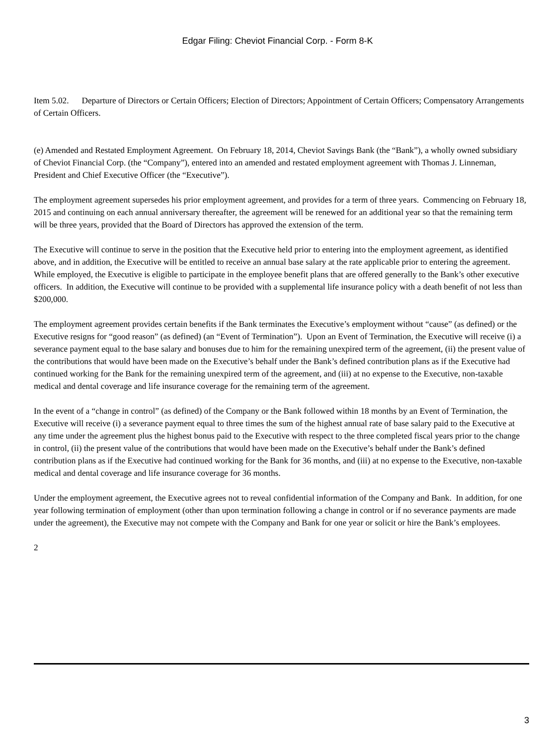Edgar Filing: Cheviot Financial Corp. - Form 8-K
Item 5.02. Departure of Directors or Certain Officers; Election of Directors; Appointment of Certain Officers; Compensatory Arrangements of Certain Officers.
(e) Amended and Restated Employment Agreement. On February 18, 2014, Cheviot Savings Bank (the “Bank”), a wholly owned subsidiary of Cheviot Financial Corp. (the “Company”), entered into an amended and restated employment agreement with Thomas J. Linneman, President and Chief Executive Officer (the “Executive”).
The employment agreement supersedes his prior employment agreement, and provides for a term of three years. Commencing on February 18, 2015 and continuing on each annual anniversary thereafter, the agreement will be renewed for an additional year so that the remaining term will be three years, provided that the Board of Directors has approved the extension of the term.
The Executive will continue to serve in the position that the Executive held prior to entering into the employment agreement, as identified above, and in addition, the Executive will be entitled to receive an annual base salary at the rate applicable prior to entering the agreement. While employed, the Executive is eligible to participate in the employee benefit plans that are offered generally to the Bank’s other executive officers. In addition, the Executive will continue to be provided with a supplemental life insurance policy with a death benefit of not less than $200,000.
The employment agreement provides certain benefits if the Bank terminates the Executive’s employment without “cause” (as defined) or the Executive resigns for “good reason” (as defined) (an “Event of Termination”). Upon an Event of Termination, the Executive will receive (i) a severance payment equal to the base salary and bonuses due to him for the remaining unexpired term of the agreement, (ii) the present value of the contributions that would have been made on the Executive’s behalf under the Bank’s defined contribution plans as if the Executive had continued working for the Bank for the remaining unexpired term of the agreement, and (iii) at no expense to the Executive, non-taxable medical and dental coverage and life insurance coverage for the remaining term of the agreement.
In the event of a “change in control” (as defined) of the Company or the Bank followed within 18 months by an Event of Termination, the Executive will receive (i) a severance payment equal to three times the sum of the highest annual rate of base salary paid to the Executive at any time under the agreement plus the highest bonus paid to the Executive with respect to the three completed fiscal years prior to the change in control, (ii) the present value of the contributions that would have been made on the Executive’s behalf under the Bank’s defined contribution plans as if the Executive had continued working for the Bank for 36 months, and (iii) at no expense to the Executive, non-taxable medical and dental coverage and life insurance coverage for 36 months.
Under the employment agreement, the Executive agrees not to reveal confidential information of the Company and Bank. In addition, for one year following termination of employment (other than upon termination following a change in control or if no severance payments are made under the agreement), the Executive may not compete with the Company and Bank for one year or solicit or hire the Bank’s employees.
2
3